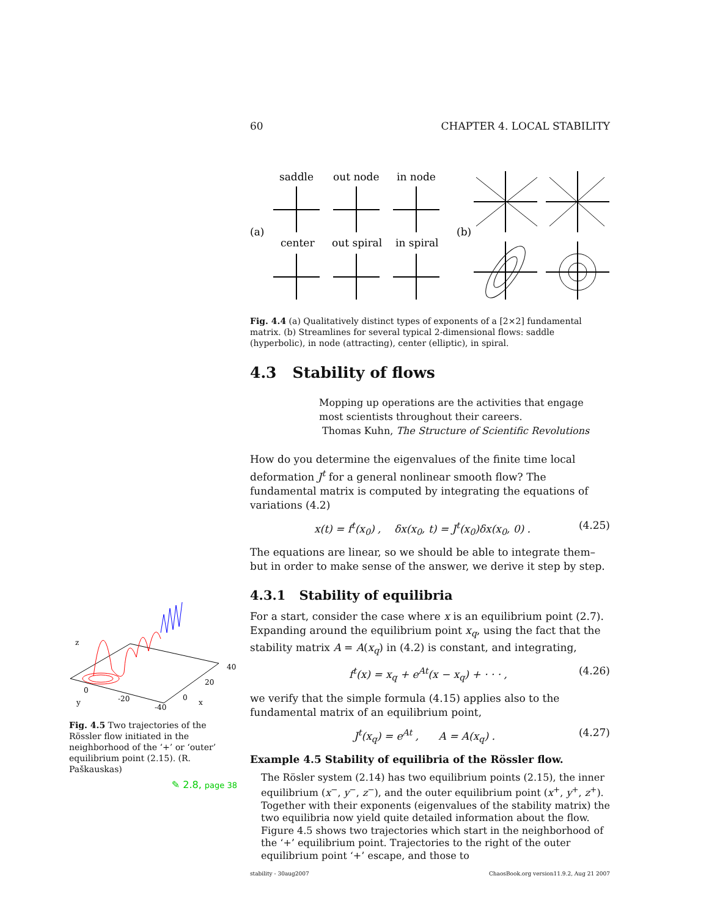60 CHAPTER 4. LOCAL STABILITY
saddle
out node
in node
center
out spiral
in spiral
(a)
(b)
Fig. 4.4 (a) Qualitatively distinct types of exponents of a [2×2] fundamental matrix. (b) Streamlines for several typical 2-dimensional flows: saddle (hyperbolic), in node (attracting), center (elliptic), in spiral.
4.3 Stability of flows
Mopping up operations are the activities that engage most scientists throughout their careers.
Thomas Kuhn, The Structure of Scientific Revolutions
How do you determine the eigenvalues of the finite time local deformation J<sup>t</sup> for a general nonlinear smooth flow? The fundamental matrix is computed by integrating the equations of variations (4.2)
x(t) = f<sup>t</sup>(x<sub>0</sub>) , δx(x<sub>0</sub>, t) = J<sup>t</sup>(x<sub>0</sub>)δx(x<sub>0</sub>, 0) . (4.25)
The equations are linear, so we should be able to integrate them–but in order to make sense of the answer, we derive it step by step.
4.3.1 Stability of equilibria
For a start, consider the case where x is an equilibrium point (2.7). Expanding around the equilibrium point x<sub>q</sub>, using the fact that the stability matrix A = A(x<sub>q</sub>) in (4.2) is constant, and integrating,
f<sup>t</sup>(x) = x<sub>q</sub> + e<sup>At</sup>(x − x<sub>q</sub>) + · · · , (4.26)
we verify that the simple formula (4.15) applies also to the fundamental matrix of an equilibrium point,
J<sup>t</sup>(x<sub>q</sub>) = e<sup>At</sup> , A = A(x<sub>q</sub>) . (4.27)
Example 4.5 Stability of equilibria of the Rössler flow.
The Rösler system (2.14) has two equilibrium points (2.15), the inner equilibrium (x<sup>−</sup>, y<sup>−</sup>, z<sup>−</sup>), and the outer equilibrium point (x<sup>+</sup>, y<sup>+</sup>, z<sup>+</sup>). Together with their exponents (eigenvalues of the stability matrix) the two equilibria now yield quite detailed information about the flow. Figure 4.5 shows two trajectories which start in the neighborhood of the ‘+’ equilibrium point. Trajectories to the right of the outer equilibrium point ‘+’ escape, and those to
stability - 30aug2007 ChaosBook.org version11.9.2, Aug 21 2007
z
y
0
-20
-40
0
x
20
40
Fig. 4.5 Two trajectories of the Rössler flow initiated in the neighborhood of the ‘+’ or ‘outer’ equilibrium point (2.15). (R. Paškauskas)
✎ 2.8, page 38